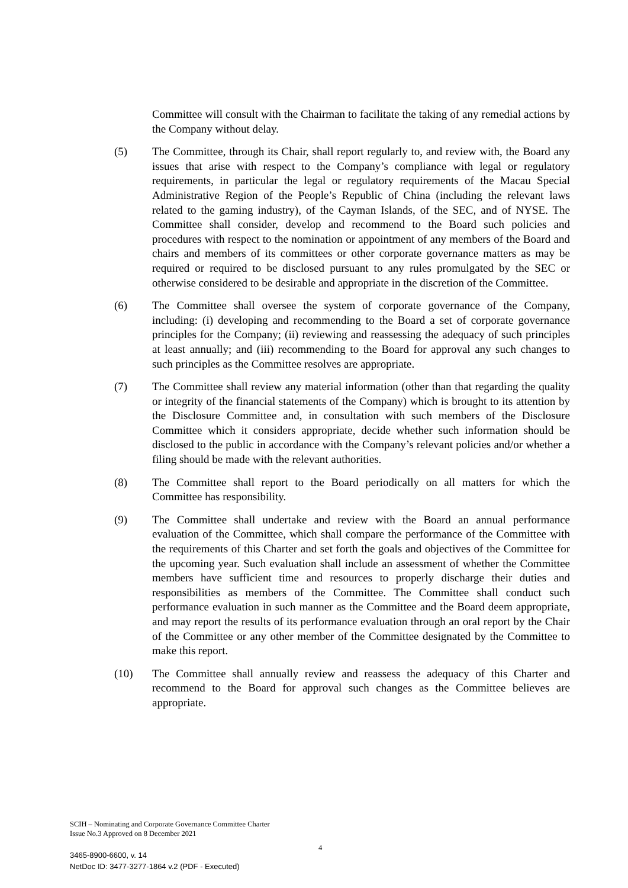Committee will consult with the Chairman to facilitate the taking of any remedial actions by the Company without delay.
(5) The Committee, through its Chair, shall report regularly to, and review with, the Board any issues that arise with respect to the Company’s compliance with legal or regulatory requirements, in particular the legal or regulatory requirements of the Macau Special Administrative Region of the People’s Republic of China (including the relevant laws related to the gaming industry), of the Cayman Islands, of the SEC, and of NYSE. The Committee shall consider, develop and recommend to the Board such policies and procedures with respect to the nomination or appointment of any members of the Board and chairs and members of its committees or other corporate governance matters as may be required or required to be disclosed pursuant to any rules promulgated by the SEC or otherwise considered to be desirable and appropriate in the discretion of the Committee.
(6) The Committee shall oversee the system of corporate governance of the Company, including: (i) developing and recommending to the Board a set of corporate governance principles for the Company; (ii) reviewing and reassessing the adequacy of such principles at least annually; and (iii) recommending to the Board for approval any such changes to such principles as the Committee resolves are appropriate.
(7) The Committee shall review any material information (other than that regarding the quality or integrity of the financial statements of the Company) which is brought to its attention by the Disclosure Committee and, in consultation with such members of the Disclosure Committee which it considers appropriate, decide whether such information should be disclosed to the public in accordance with the Company’s relevant policies and/or whether a filing should be made with the relevant authorities.
(8) The Committee shall report to the Board periodically on all matters for which the Committee has responsibility.
(9) The Committee shall undertake and review with the Board an annual performance evaluation of the Committee, which shall compare the performance of the Committee with the requirements of this Charter and set forth the goals and objectives of the Committee for the upcoming year. Such evaluation shall include an assessment of whether the Committee members have sufficient time and resources to properly discharge their duties and responsibilities as members of the Committee. The Committee shall conduct such performance evaluation in such manner as the Committee and the Board deem appropriate, and may report the results of its performance evaluation through an oral report by the Chair of the Committee or any other member of the Committee designated by the Committee to make this report.
(10) The Committee shall annually review and reassess the adequacy of this Charter and recommend to the Board for approval such changes as the Committee believes are appropriate.
SCIH – Nominating and Corporate Governance Committee Charter
Issue No.3 Approved on 8 December 2021
4
3465-8900-6600, v. 14
NetDoc ID: 3477-3277-1864 v.2 (PDF - Executed)